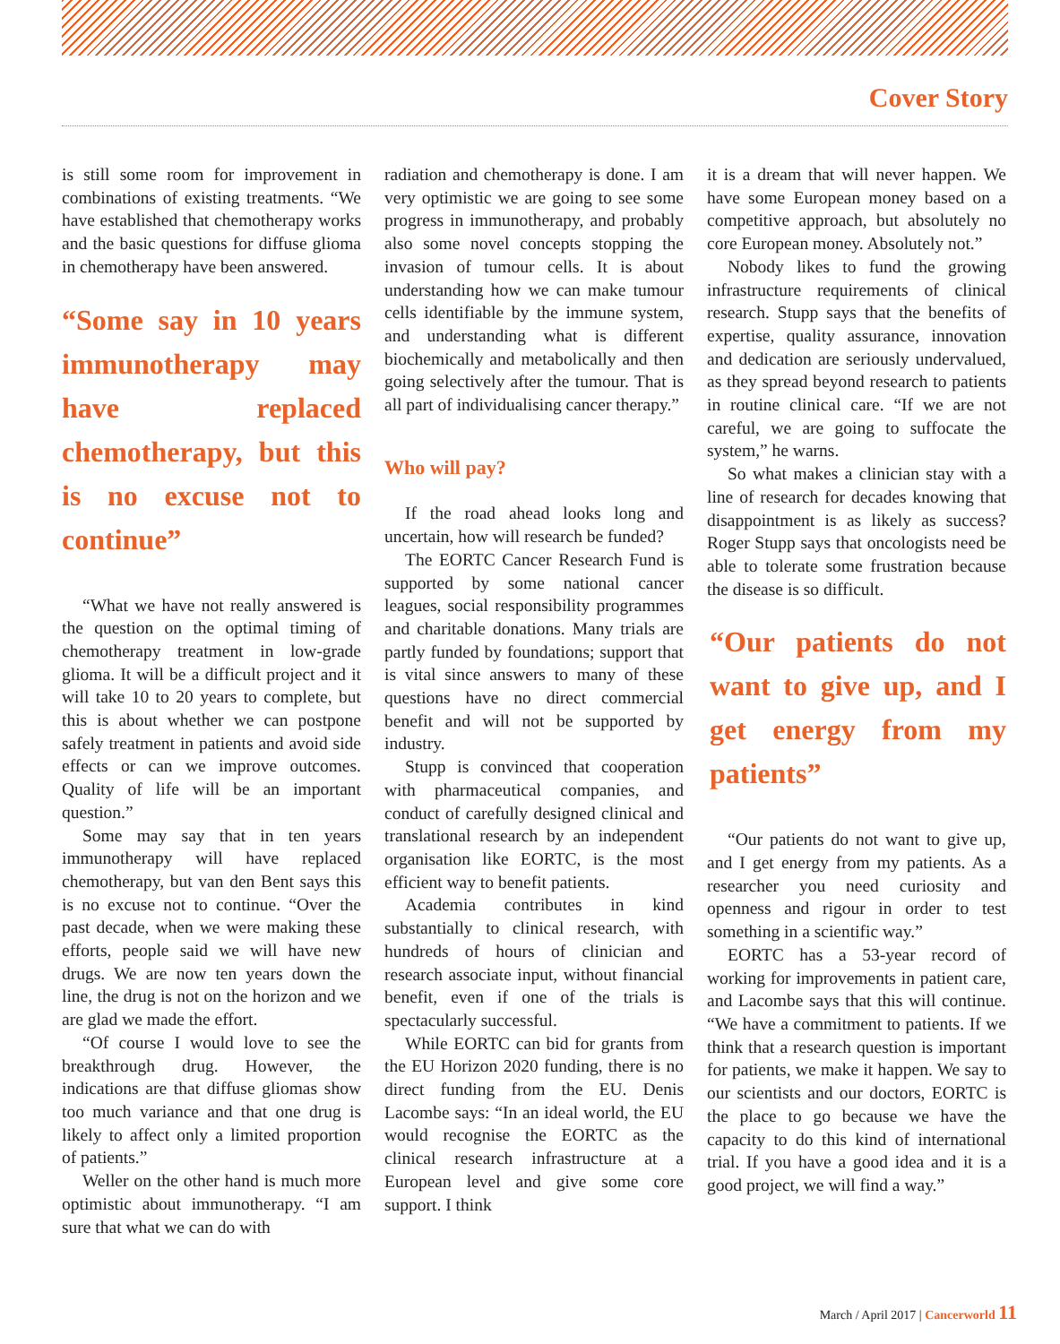Cover Story
is still some room for improvement in combinations of existing treatments. “We have established that chemotherapy works and the basic questions for diffuse glioma in chemotherapy have been answered.
“Some say in 10 years immunotherapy may have replaced chemotherapy, but this is no excuse not to continue”
“What we have not really answered is the question on the optimal timing of chemotherapy treatment in low-grade glioma. It will be a difficult project and it will take 10 to 20 years to complete, but this is about whether we can postpone safely treatment in patients and avoid side effects or can we improve outcomes. Quality of life will be an important question.”
Some may say that in ten years immunotherapy will have replaced chemotherapy, but van den Bent says this is no excuse not to continue. “Over the past decade, when we were making these efforts, people said we will have new drugs. We are now ten years down the line, the drug is not on the horizon and we are glad we made the effort.
“Of course I would love to see the breakthrough drug. However, the indications are that diffuse gliomas show too much variance and that one drug is likely to affect only a limited proportion of patients.”
Weller on the other hand is much more optimistic about immunotherapy. “I am sure that what we can do with
radiation and chemotherapy is done. I am very optimistic we are going to see some progress in immunotherapy, and probably also some novel concepts stopping the invasion of tumour cells. It is about understanding how we can make tumour cells identifiable by the immune system, and understanding what is different biochemically and metabolically and then going selectively after the tumour. That is all part of individualising cancer therapy.”
Who will pay?
If the road ahead looks long and uncertain, how will research be funded?
The EORTC Cancer Research Fund is supported by some national cancer leagues, social responsibility programmes and charitable donations. Many trials are partly funded by foundations; support that is vital since answers to many of these questions have no direct commercial benefit and will not be supported by industry.
Stupp is convinced that cooperation with pharmaceutical companies, and conduct of carefully designed clinical and translational research by an independent organisation like EORTC, is the most efficient way to benefit patients.
Academia contributes in kind substantially to clinical research, with hundreds of hours of clinician and research associate input, without financial benefit, even if one of the trials is spectacularly successful.
While EORTC can bid for grants from the EU Horizon 2020 funding, there is no direct funding from the EU. Denis Lacombe says: “In an ideal world, the EU would recognise the EORTC as the clinical research infrastructure at a European level and give some core support. I think
it is a dream that will never happen. We have some European money based on a competitive approach, but absolutely no core European money. Absolutely not.”
Nobody likes to fund the growing infrastructure requirements of clinical research. Stupp says that the benefits of expertise, quality assurance, innovation and dedication are seriously undervalued, as they spread beyond research to patients in routine clinical care. “If we are not careful, we are going to suffocate the system,” he warns.
So what makes a clinician stay with a line of research for decades knowing that disappointment is as likely as success? Roger Stupp says that oncologists need be able to tolerate some frustration because the disease is so difficult.
“Our patients do not want to give up, and I get energy from my patients”
“Our patients do not want to give up, and I get energy from my patients. As a researcher you need curiosity and openness and rigour in order to test something in a scientific way.”
EORTC has a 53-year record of working for improvements in patient care, and Lacombe says that this will continue. “We have a commitment to patients. If we think that a research question is important for patients, we make it happen. We say to our scientists and our doctors, EORTC is the place to go because we have the capacity to do this kind of international trial. If you have a good idea and it is a good project, we will find a way.”
March / April 2017 | Cancerworld 11